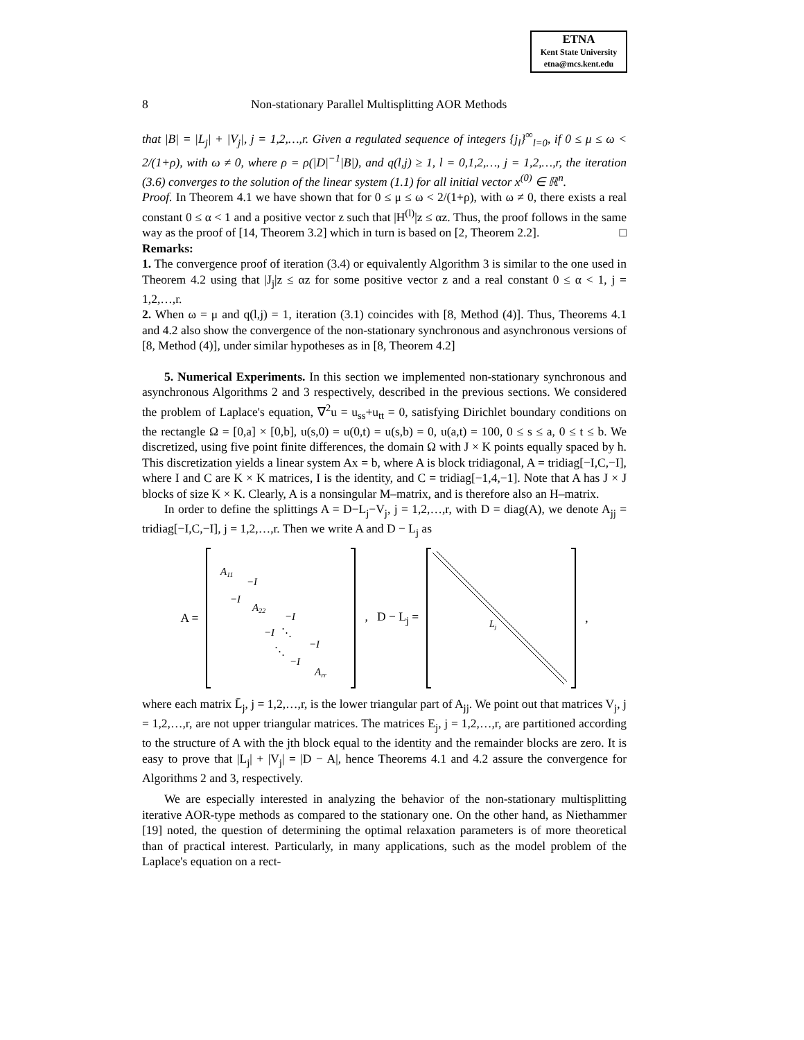ETNA
Kent State University
etna@mcs.kent.edu
8 Non-stationary Parallel Multisplitting AOR Methods
that |B| = |L<sub>j</sub>| + |V<sub>j</sub>|, j = 1,2,…,r. Given a regulated sequence of integers {j<sub>l</sub>}<sup>∞</sup><sub>l=0</sub>, if 0 ≤ μ ≤ ω < 2/(1+ρ), with ω ≠ 0, where ρ = ρ(|D|<sup>−1</sup>|B|), and q(l,j) ≥ 1, l = 0,1,2,…, j = 1,2,…,r, the iteration (3.6) converges to the solution of the linear system (1.1) for all initial vector x<sup>(0)</sup> ∈ ℝ<sup>n</sup>.
Proof. In Theorem 4.1 we have shown that for 0 ≤ μ ≤ ω < 2/(1+ρ), with ω ≠ 0, there exists a real constant 0 ≤ α < 1 and a positive vector z such that |H<sup>(l)</sup>|z ≤ αz. Thus, the proof follows in the same way as the proof of [14, Theorem 3.2] which in turn is based on [2, Theorem 2.2]. □
Remarks:
1. The convergence proof of iteration (3.4) or equivalently Algorithm 3 is similar to the one used in Theorem 4.2 using that |J<sub>j</sub>|z ≤ αz for some positive vector z and a real constant 0 ≤ α < 1, j = 1,2,…,r.
2. When ω = μ and q(l,j) = 1, iteration (3.1) coincides with [8, Method (4)]. Thus, Theorems 4.1 and 4.2 also show the convergence of the non-stationary synchronous and asynchronous versions of [8, Method (4)], under similar hypotheses as in [8, Theorem 4.2]
5. Numerical Experiments. In this section we implemented non-stationary synchronous and asynchronous Algorithms 2 and 3 respectively, described in the previous sections. We considered the problem of Laplace's equation, ∇<sup>2</sup>u = u<sub>ss</sub>+u<sub>tt</sub> = 0, satisfying Dirichlet boundary conditions on the rectangle Ω = [0,a] × [0,b], u(s,0) = u(0,t) = u(s,b) = 0, u(a,t) = 100, 0 ≤ s ≤ a, 0 ≤ t ≤ b. We discretized, using five point finite differences, the domain Ω with J × K points equally spaced by h. This discretization yields a linear system Ax = b, where A is block tridiagonal, A = tridiag[−I,C,−I], where I and C are K × K matrices, I is the identity, and C = tridiag[−1,4,−1]. Note that A has J × J blocks of size K × K. Clearly, A is a nonsingular M–matrix, and is therefore also an H–matrix.
In order to define the splittings A = D−L<sub>j</sub>−V<sub>j</sub>, j = 1,2,…,r, with D = diag(A), we denote A<sub>jj</sub> = tridiag[−I,C,−I], j = 1,2,…,r. Then we write A and D − L<sub>j</sub> as
A =
A11
−I
−I
A22
−I
−I
⋱
−I
⋱
−I
Arr
, D − L<sub>j</sub> =
Lj
,
where each matrix L̄<sub>j</sub>, j = 1,2,…,r, is the lower triangular part of A<sub>jj</sub>. We point out that matrices V<sub>j</sub>, j = 1,2,…,r, are not upper triangular matrices. The matrices E<sub>j</sub>, j = 1,2,…,r, are partitioned according to the structure of A with the jth block equal to the identity and the remainder blocks are zero. It is easy to prove that |L<sub>j</sub>| + |V<sub>j</sub>| = |D − A|, hence Theorems 4.1 and 4.2 assure the convergence for Algorithms 2 and 3, respectively.
We are especially interested in analyzing the behavior of the non-stationary multisplitting iterative AOR-type methods as compared to the stationary one. On the other hand, as Niethammer [19] noted, the question of determining the optimal relaxation parameters is of more theoretical than of practical interest. Particularly, in many applications, such as the model problem of the Laplace's equation on a rect-